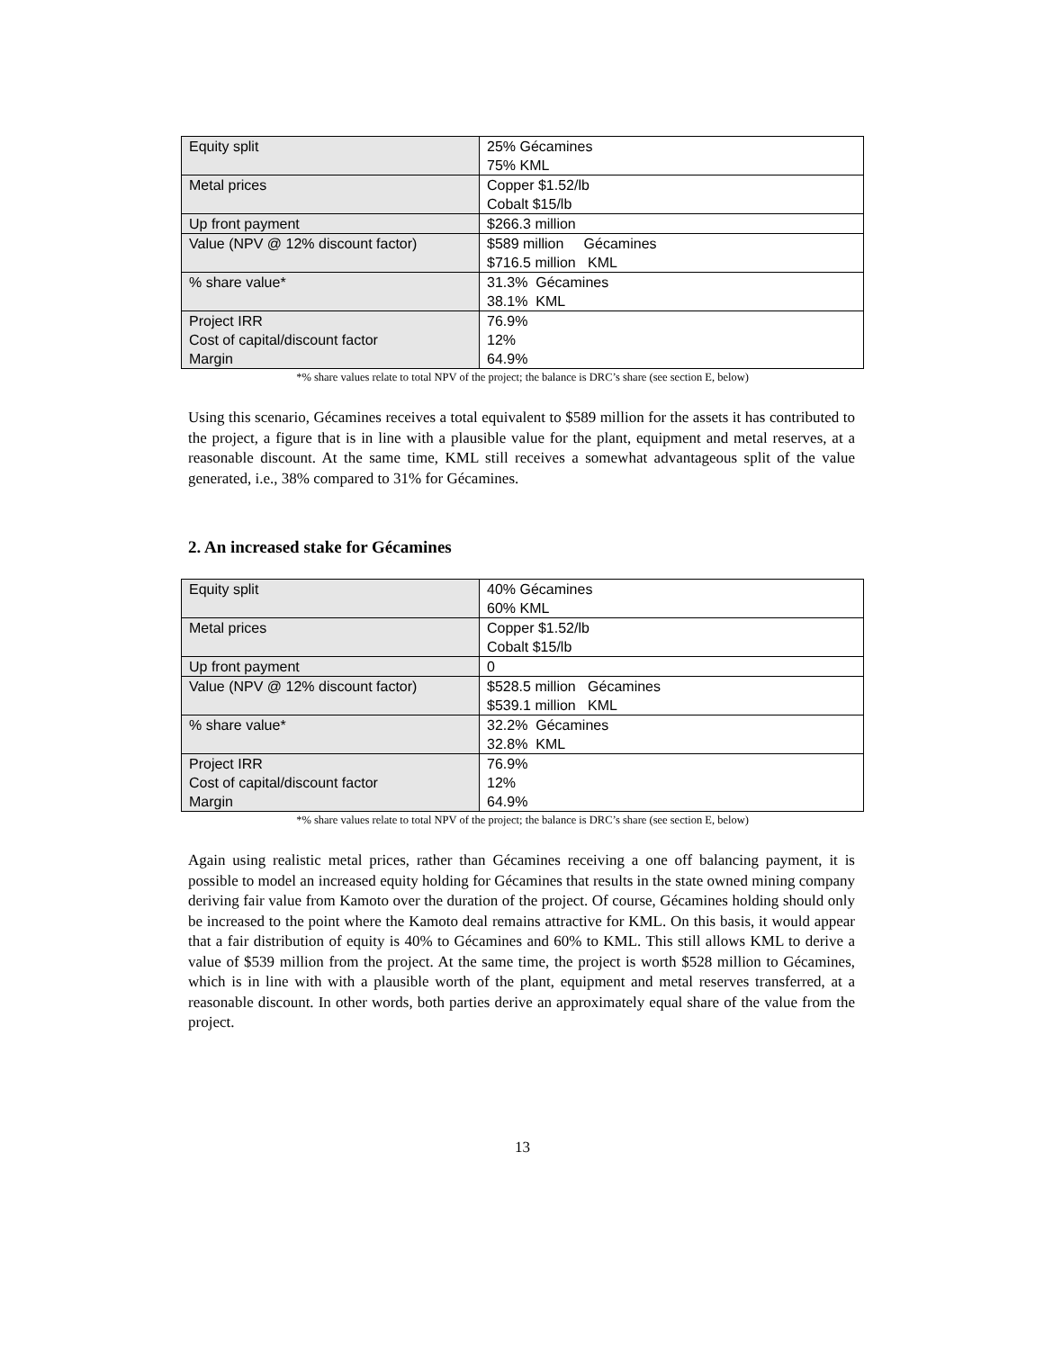| Equity split | 25% Gécamines 75% KML |
| Metal prices | Copper $1.52/lb Cobalt $15/lb |
| Up front payment | $266.3 million |
| Value (NPV @ 12% discount factor) | $589 million Gécamines $716.5 million KML |
| % share value* | 31.3% Gécamines 38.1% KML |
| Project IRR Cost of capital/discount factor Margin | 76.9% 12% 64.9% |
*% share values relate to total NPV of the project; the balance is DRC’s share (see section E, below)
Using this scenario, Gécamines receives a total equivalent to $589 million for the assets it has contributed to the project, a figure that is in line with a plausible value for the plant, equipment and metal reserves, at a reasonable discount. At the same time, KML still receives a somewhat advantageous split of the value generated, i.e., 38% compared to 31% for Gécamines.
2. An increased stake for Gécamines
| Equity split | 40% Gécamines 60% KML |
| Metal prices | Copper $1.52/lb Cobalt $15/lb |
| Up front payment | 0 |
| Value (NPV @ 12% discount factor) | $528.5 million Gécamines $539.1 million KML |
| % share value* | 32.2% Gécamines 32.8% KML |
| Project IRR Cost of capital/discount factor Margin | 76.9% 12% 64.9% |
*% share values relate to total NPV of the project; the balance is DRC’s share (see section E, below)
Again using realistic metal prices, rather than Gécamines receiving a one off balancing payment, it is possible to model an increased equity holding for Gécamines that results in the state owned mining company deriving fair value from Kamoto over the duration of the project. Of course, Gécamines holding should only be increased to the point where the Kamoto deal remains attractive for KML. On this basis, it would appear that a fair distribution of equity is 40% to Gécamines and 60% to KML. This still allows KML to derive a value of $539 million from the project. At the same time, the project is worth $528 million to Gécamines, which is in line with with a plausible worth of the plant, equipment and metal reserves transferred, at a reasonable discount. In other words, both parties derive an approximately equal share of the value from the project.
13